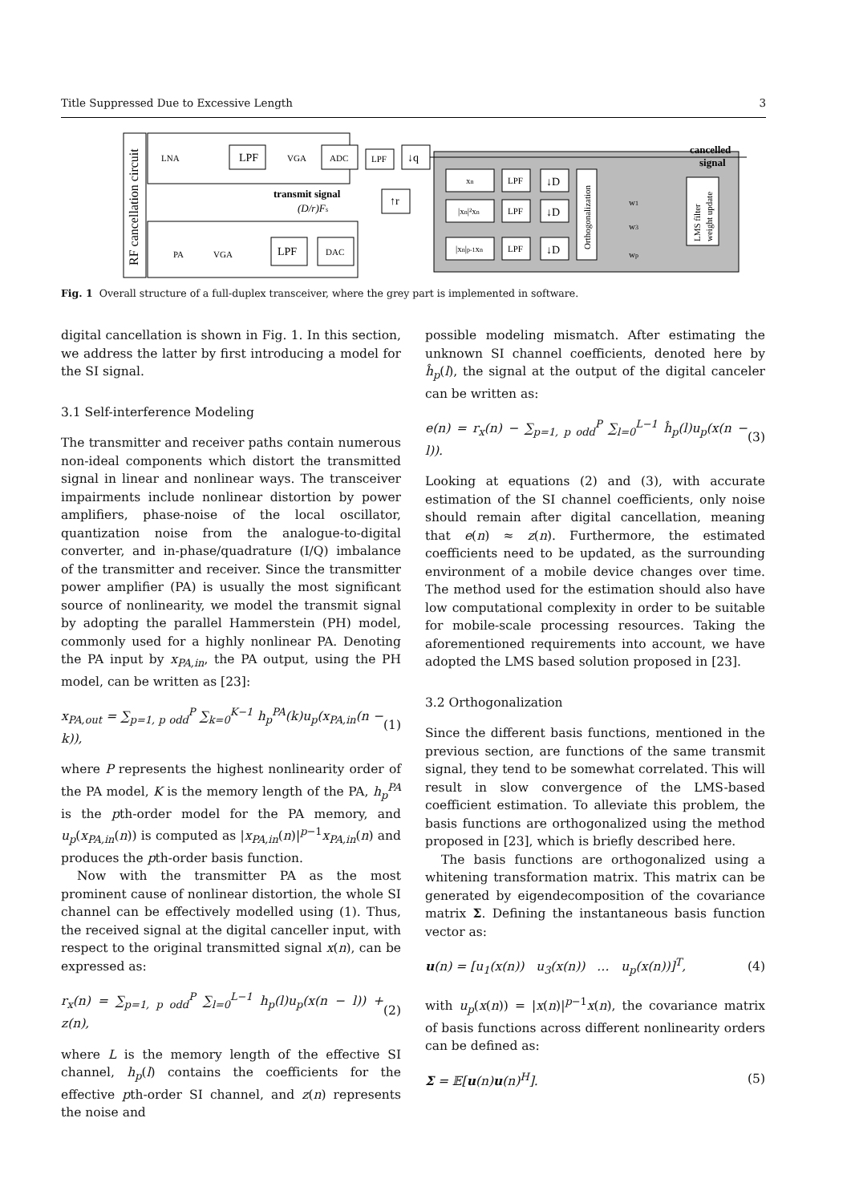Title Suppressed Due to Excessive Length 3
RF cancellation circuit
LPF
ADC
LPF
↓q
transmit signal
(D/r)Fs
↑r
LPF
DAC
PA
VGA
LNA
VGA
xn
|xn|²xn
|xn|p-1xn
LPF
LPF
LPF
↓D
↓D
↓D
Orthogonalization
w1
w3
wp
LMS filter
weight update
cancelled
signal
Fig. 1 Overall structure of a full-duplex transceiver, where the grey part is implemented in software.
digital cancellation is shown in Fig. 1. In this section, we address the latter by first introducing a model for the SI signal.
3.1 Self-interference Modeling
The transmitter and receiver paths contain numerous non-ideal components which distort the transmitted signal in linear and nonlinear ways. The transceiver impairments include nonlinear distortion by power amplifiers, phase-noise of the local oscillator, quantization noise from the analogue-to-digital converter, and in-phase/quadrature (I/Q) imbalance of the transmitter and receiver. Since the transmitter power amplifier (PA) is usually the most significant source of nonlinearity, we model the transmit signal by adopting the parallel Hammerstein (PH) model, commonly used for a highly nonlinear PA. Denoting the PA input by x<sub>PA,in</sub>, the PA output, using the PH model, can be written as [23]:
x<sub>PA,out</sub> = ∑<sub>p=1, p odd</sub><sup>P</sup> ∑<sub>k=0</sub><sup>K−1</sup> h<sub>p</sub><sup>PA</sup>(k)u<sub>p</sub>(x<sub>PA,in</sub>(n − k)), (1)
where P represents the highest nonlinearity order of the PA model, K is the memory length of the PA, h<sub>p</sub><sup>PA</sup> is the pth-order model for the PA memory, and u<sub>p</sub>(x<sub>PA,in</sub>(n)) is computed as |x<sub>PA,in</sub>(n)|<sup>p−1</sup>x<sub>PA,in</sub>(n) and produces the pth-order basis function.
Now with the transmitter PA as the most prominent cause of nonlinear distortion, the whole SI channel can be effectively modelled using (1). Thus, the received signal at the digital canceller input, with respect to the original transmitted signal x(n), can be expressed as:
r<sub>x</sub>(n) = ∑<sub>p=1, p odd</sub><sup>P</sup> ∑<sub>l=0</sub><sup>L−1</sup> h<sub>p</sub>(l)u<sub>p</sub>(x(n − l)) + z(n), (2)
where L is the memory length of the effective SI channel, h<sub>p</sub>(l) contains the coefficients for the effective pth-order SI channel, and z(n) represents the noise and
possible modeling mismatch. After estimating the unknown SI channel coefficients, denoted here by ĥ<sub>p</sub>(l), the signal at the output of the digital canceler can be written as:
e(n) = r<sub>x</sub>(n) − ∑<sub>p=1, p odd</sub><sup>P</sup> ∑<sub>l=0</sub><sup>L−1</sup> ĥ<sub>p</sub>(l)u<sub>p</sub>(x(n − l)). (3)
Looking at equations (2) and (3), with accurate estimation of the SI channel coefficients, only noise should remain after digital cancellation, meaning that e(n) ≈ z(n). Furthermore, the estimated coefficients need to be updated, as the surrounding environment of a mobile device changes over time. The method used for the estimation should also have low computational complexity in order to be suitable for mobile-scale processing resources. Taking the aforementioned requirements into account, we have adopted the LMS based solution proposed in [23].
3.2 Orthogonalization
Since the different basis functions, mentioned in the previous section, are functions of the same transmit signal, they tend to be somewhat correlated. This will result in slow convergence of the LMS-based coefficient estimation. To alleviate this problem, the basis functions are orthogonalized using the method proposed in [23], which is briefly described here.
The basis functions are orthogonalized using a whitening transformation matrix. This matrix can be generated by eigendecomposition of the covariance matrix Σ. Defining the instantaneous basis function vector as:
u(n) = [u<sub>1</sub>(x(n)) u<sub>3</sub>(x(n)) … u<sub>p</sub>(x(n))]<sup>T</sup>, (4)
with u<sub>p</sub>(x(n)) = |x(n)|<sup>p−1</sup>x(n), the covariance matrix of basis functions across different nonlinearity orders can be defined as:
Σ = 𝔼[u(n)u(n)<sup>H</sup>]. (5)